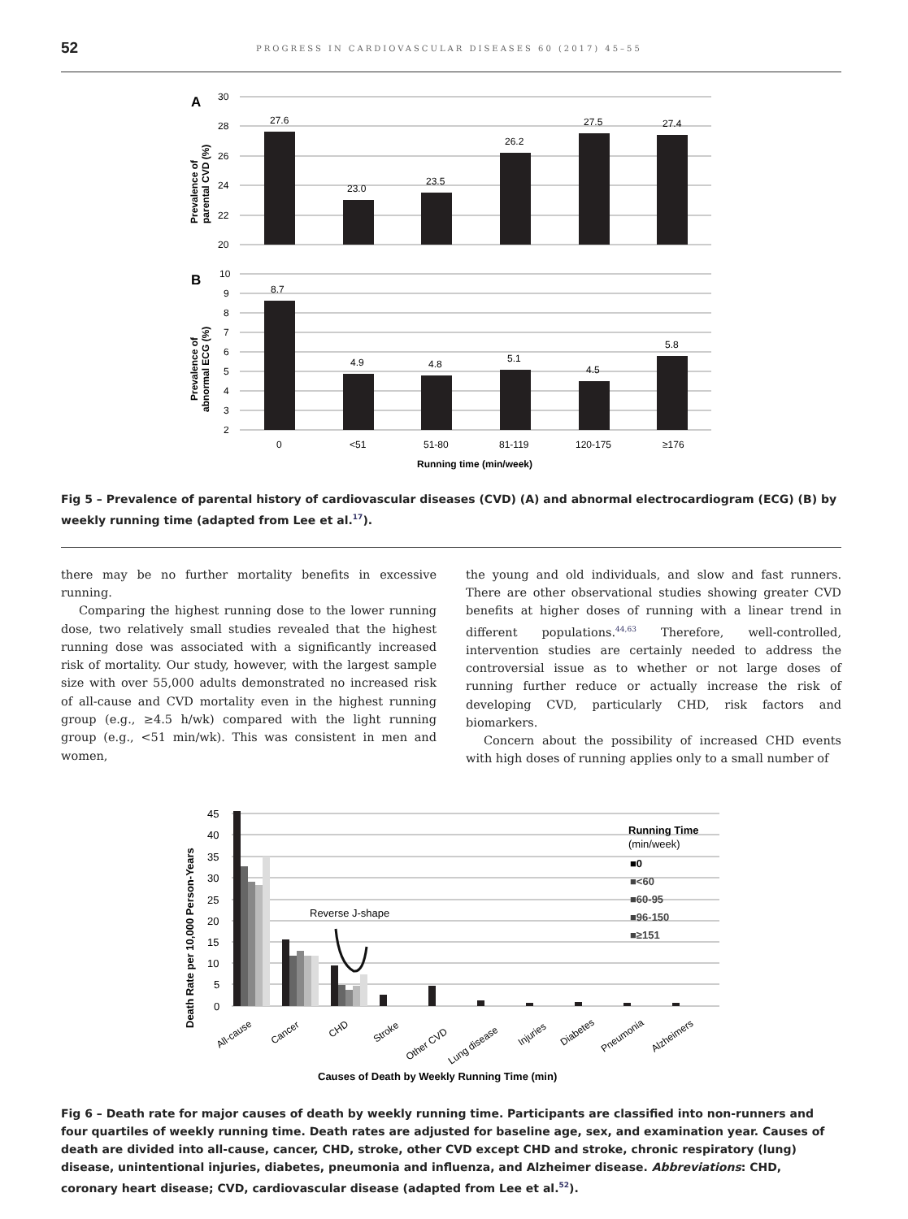52
PROGRESS IN CARDIOVASCULAR DISEASES 60 (2017) 45–55
A
30
28
26
24
22
20
Prevalence of
parental CVD (%)
27.6
23.0
23.5
26.2
27.5
27.4
B
10
9
8
7
6
5
4
3
2
Prevalence of
abnormal ECG (%)
8.7
4.9
4.8
5.1
4.5
5.8
0
<51
51-80
81-119
120-175
≥176
Running time (min/week)
Fig 5 – Prevalence of parental history of cardiovascular diseases (CVD) (A) and abnormal electrocardiogram (ECG) (B) by weekly running time (adapted from Lee et al.<sup>17</sup>).
there may be no further mortality benefits in excessive running.
Comparing the highest running dose to the lower running dose, two relatively small studies revealed that the highest running dose was associated with a significantly increased risk of mortality. Our study, however, with the largest sample size with over 55,000 adults demonstrated no increased risk of all-cause and CVD mortality even in the highest running group (e.g., ≥4.5 h/wk) compared with the light running group (e.g., <51 min/wk). This was consistent in men and women,
the young and old individuals, and slow and fast runners. There are other observational studies showing greater CVD benefits at higher doses of running with a linear trend in different populations.<sup>44,63</sup> Therefore, well-controlled, intervention studies are certainly needed to address the controversial issue as to whether or not large doses of running further reduce or actually increase the risk of developing CVD, particularly CHD, risk factors and biomarkers.
Concern about the possibility of increased CHD events with high doses of running applies only to a small number of
Death Rate per 10,000 Person-Years
45
40
35
30
25
20
15
10
5
0
Reverse J-shape
Running Time
(min/week)
■0
■<60
■60-95
■96-150
■≥151
All-cause
Cancer
CHD
Stroke
Other CVD
Lung disease
Injuries
Diabetes
Pneumonia
Alzheimers
Causes of Death by Weekly Running Time (min)
Fig 6 – Death rate for major causes of death by weekly running time. Participants are classified into non-runners and four quartiles of weekly running time. Death rates are adjusted for baseline age, sex, and examination year. Causes of death are divided into all-cause, cancer, CHD, stroke, other CVD except CHD and stroke, chronic respiratory (lung) disease, unintentional injuries, diabetes, pneumonia and influenza, and Alzheimer disease. Abbreviations: CHD, coronary heart disease; CVD, cardiovascular disease (adapted from Lee et al.<sup>52</sup>).